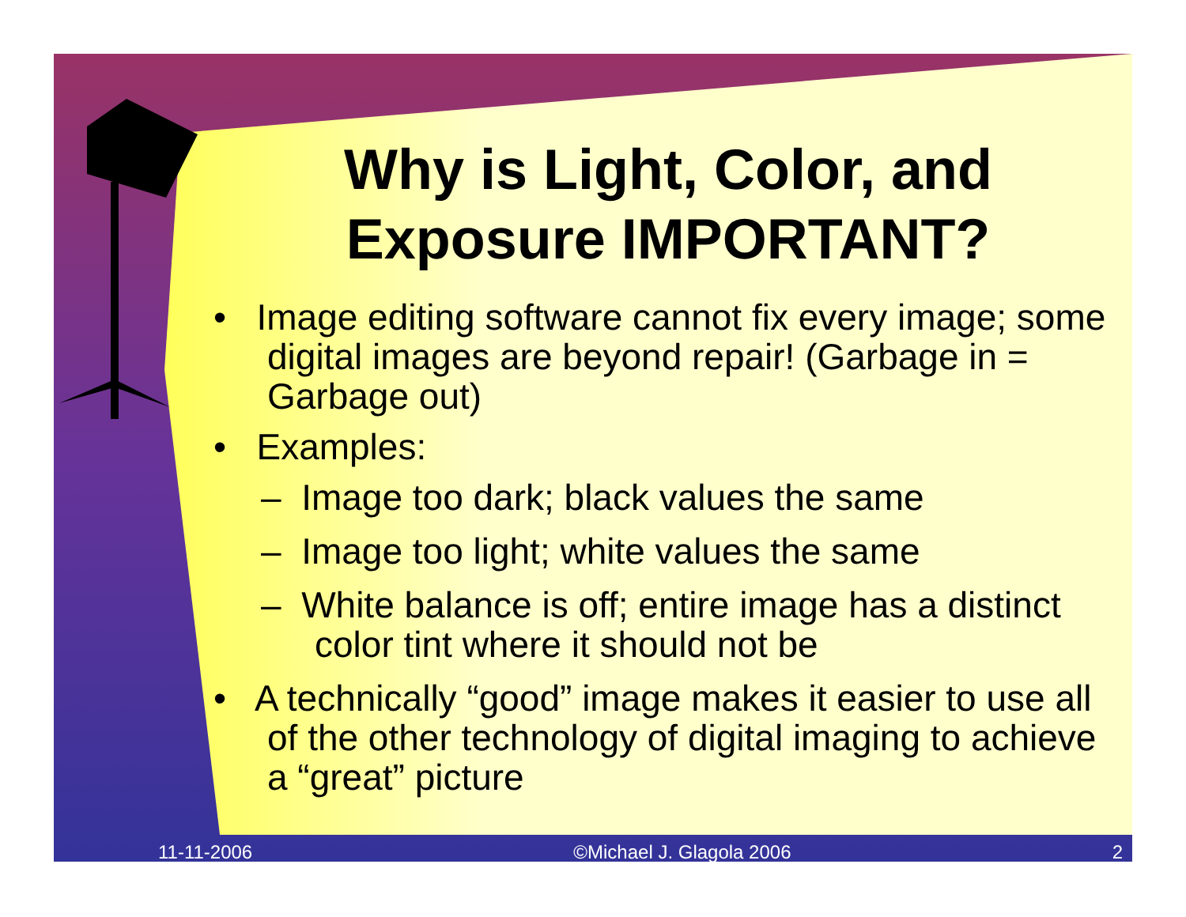Why is Light, Color, and Exposure IMPORTANT?
• Image editing software cannot fix every image; some digital images are beyond repair! (Garbage in = Garbage out)
• Examples:
– Image too dark; black values the same
– Image too light; white values the same
– White balance is off; entire image has a distinct color tint where it should not be
• A technically “good” image makes it easier to use all of the other technology of digital imaging to achieve a “great” picture
11-11-2006 ©Michael J. Glagola 2006 2